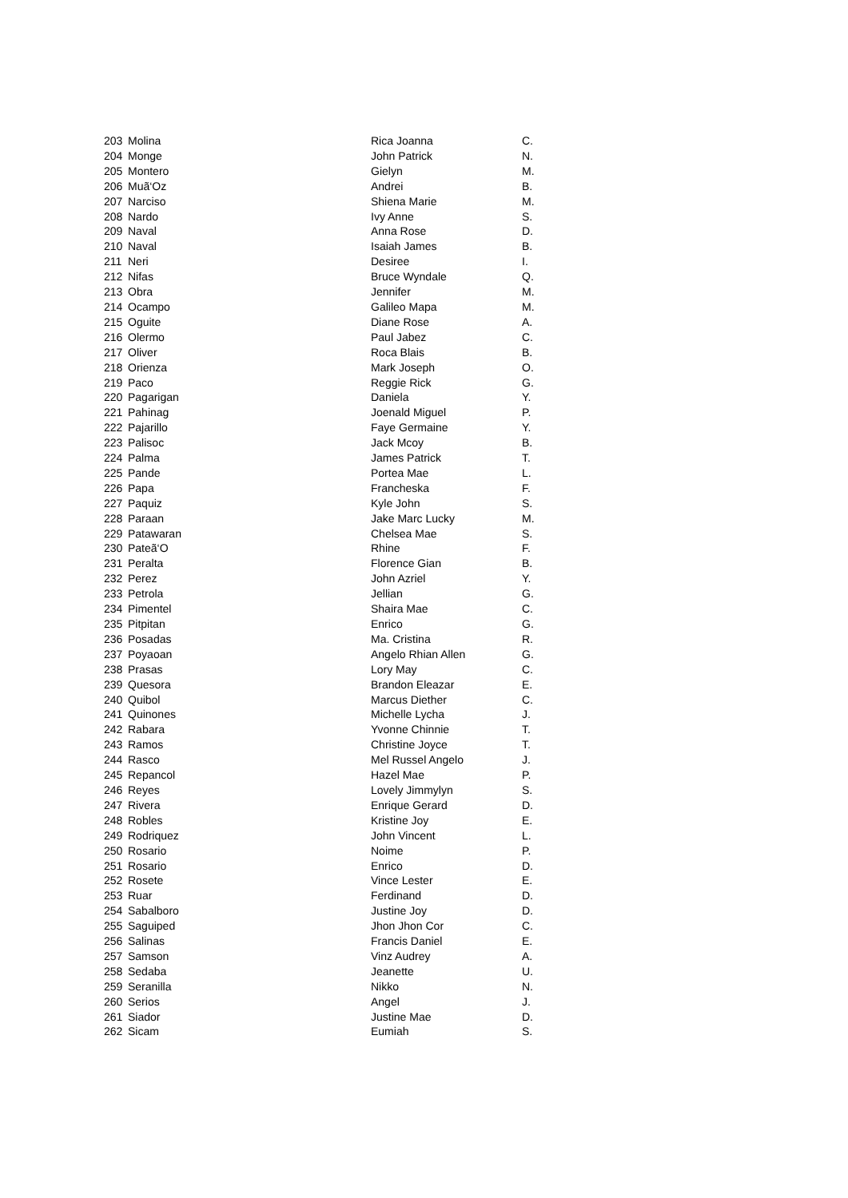| 203 | Molina | Rica Joanna | C. |
| 204 | Monge | John Patrick | N. |
| 205 | Montero | Gielyn | M. |
| 206 | Muã‘Oz | Andrei | B. |
| 207 | Narciso | Shiena Marie | M. |
| 208 | Nardo | Ivy Anne | S. |
| 209 | Naval | Anna Rose | D. |
| 210 | Naval | Isaiah James | B. |
| 211 | Neri | Desiree | I. |
| 212 | Nifas | Bruce Wyndale | Q. |
| 213 | Obra | Jennifer | M. |
| 214 | Ocampo | Galileo Mapa | M. |
| 215 | Oguite | Diane Rose | A. |
| 216 | Olermo | Paul Jabez | C. |
| 217 | Oliver | Roca Blais | B. |
| 218 | Orienza | Mark Joseph | O. |
| 219 | Paco | Reggie Rick | G. |
| 220 | Pagarigan | Daniela | Y. |
| 221 | Pahinag | Joenald Miguel | P. |
| 222 | Pajarillo | Faye Germaine | Y. |
| 223 | Palisoc | Jack Mcoy | B. |
| 224 | Palma | James Patrick | T. |
| 225 | Pande | Portea Mae | L. |
| 226 | Papa | Francheska | F. |
| 227 | Paquiz | Kyle John | S. |
| 228 | Paraan | Jake Marc Lucky | M. |
| 229 | Patawaran | Chelsea Mae | S. |
| 230 | Pateã‘O | Rhine | F. |
| 231 | Peralta | Florence Gian | B. |
| 232 | Perez | John Azriel | Y. |
| 233 | Petrola | Jellian | G. |
| 234 | Pimentel | Shaira Mae | C. |
| 235 | Pitpitan | Enrico | G. |
| 236 | Posadas | Ma. Cristina | R. |
| 237 | Poyaoan | Angelo Rhian Allen | G. |
| 238 | Prasas | Lory May | C. |
| 239 | Quesora | Brandon Eleazar | E. |
| 240 | Quibol | Marcus Diether | C. |
| 241 | Quinones | Michelle Lycha | J. |
| 242 | Rabara | Yvonne Chinnie | T. |
| 243 | Ramos | Christine Joyce | T. |
| 244 | Rasco | Mel Russel Angelo | J. |
| 245 | Repancol | Hazel Mae | P. |
| 246 | Reyes | Lovely Jimmylyn | S. |
| 247 | Rivera | Enrique Gerard | D. |
| 248 | Robles | Kristine Joy | E. |
| 249 | Rodriquez | John Vincent | L. |
| 250 | Rosario | Noime | P. |
| 251 | Rosario | Enrico | D. |
| 252 | Rosete | Vince Lester | E. |
| 253 | Ruar | Ferdinand | D. |
| 254 | Sabalboro | Justine Joy | D. |
| 255 | Saguiped | Jhon Jhon Cor | C. |
| 256 | Salinas | Francis Daniel | E. |
| 257 | Samson | Vinz Audrey | A. |
| 258 | Sedaba | Jeanette | U. |
| 259 | Seranilla | Nikko | N. |
| 260 | Serios | Angel | J. |
| 261 | Siador | Justine Mae | D. |
| 262 | Sicam | Eumiah | S. |